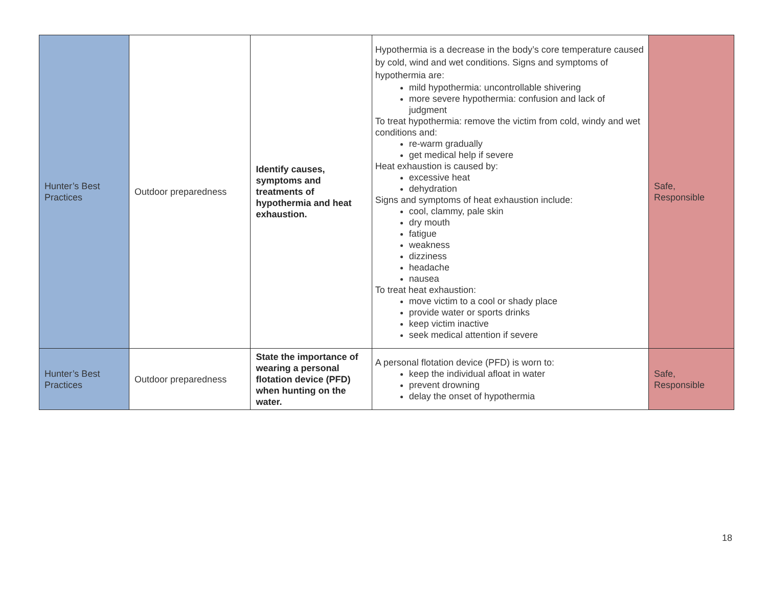| Hunter’s Best Practices | Outdoor preparedness | Identify causes, symptoms and treatments of hypothermia and heat exhaustion. | Hypothermia is a decrease in the body’s core temperature caused by cold, wind and wet conditions. Signs and symptoms of hypothermia are: mild hypothermia: uncontrollable shivering more severe hypothermia: confusion and lack of judgment To treat hypothermia: remove the victim from cold, windy and wet conditions and: re-warm gradually get medical help if severe Heat exhaustion is caused by: excessive heat dehydration Signs and symptoms of heat exhaustion include: cool, clammy, pale skin dry mouth fatigue weakness dizziness headache nausea To treat heat exhaustion: move victim to a cool or shady place provide water or sports drinks keep victim inactive seek medical attention if severe | Safe, Responsible |
| Hunter’s Best Practices | Outdoor preparedness | State the importance of wearing a personal flotation device (PFD) when hunting on the water. | A personal flotation device (PFD) is worn to: keep the individual afloat in water prevent drowning delay the onset of hypothermia | Safe, Responsible |
18